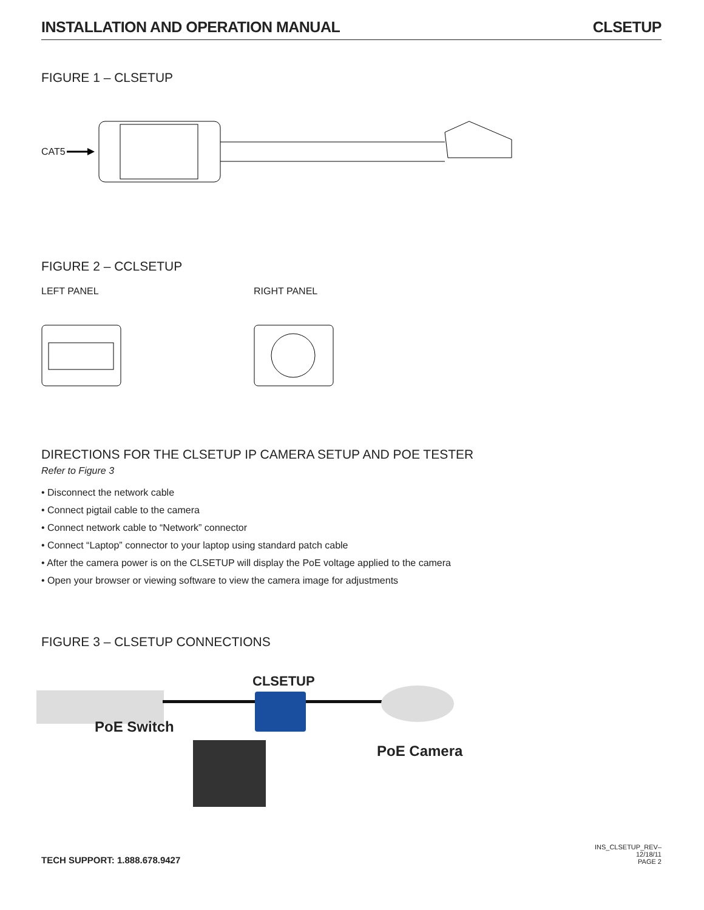INSTALLATION AND OPERATION MANUAL CLSETUP
FIGURE 1 – CLSETUP
CAT5
FIGURE 2 – CCLSETUP
LEFT PANEL RIGHT PANEL
DIRECTIONS FOR THE CLSETUP IP CAMERA SETUP AND POE TESTER
Refer to Figure 3
• Disconnect the network cable
• Connect pigtail cable to the camera
• Connect network cable to “Network” connector
• Connect “Laptop” connector to your laptop using standard patch cable
• After the camera power is on the CLSETUP will display the PoE voltage applied to the camera
• Open your browser or viewing software to view the camera image for adjustments
FIGURE 3 – CLSETUP CONNECTIONS
CLSETUP
PoE Switch
PoE Camera
TECH SUPPORT: 1.888.678.9427
INS_CLSETUP_REV–
12/18/11
PAGE 2